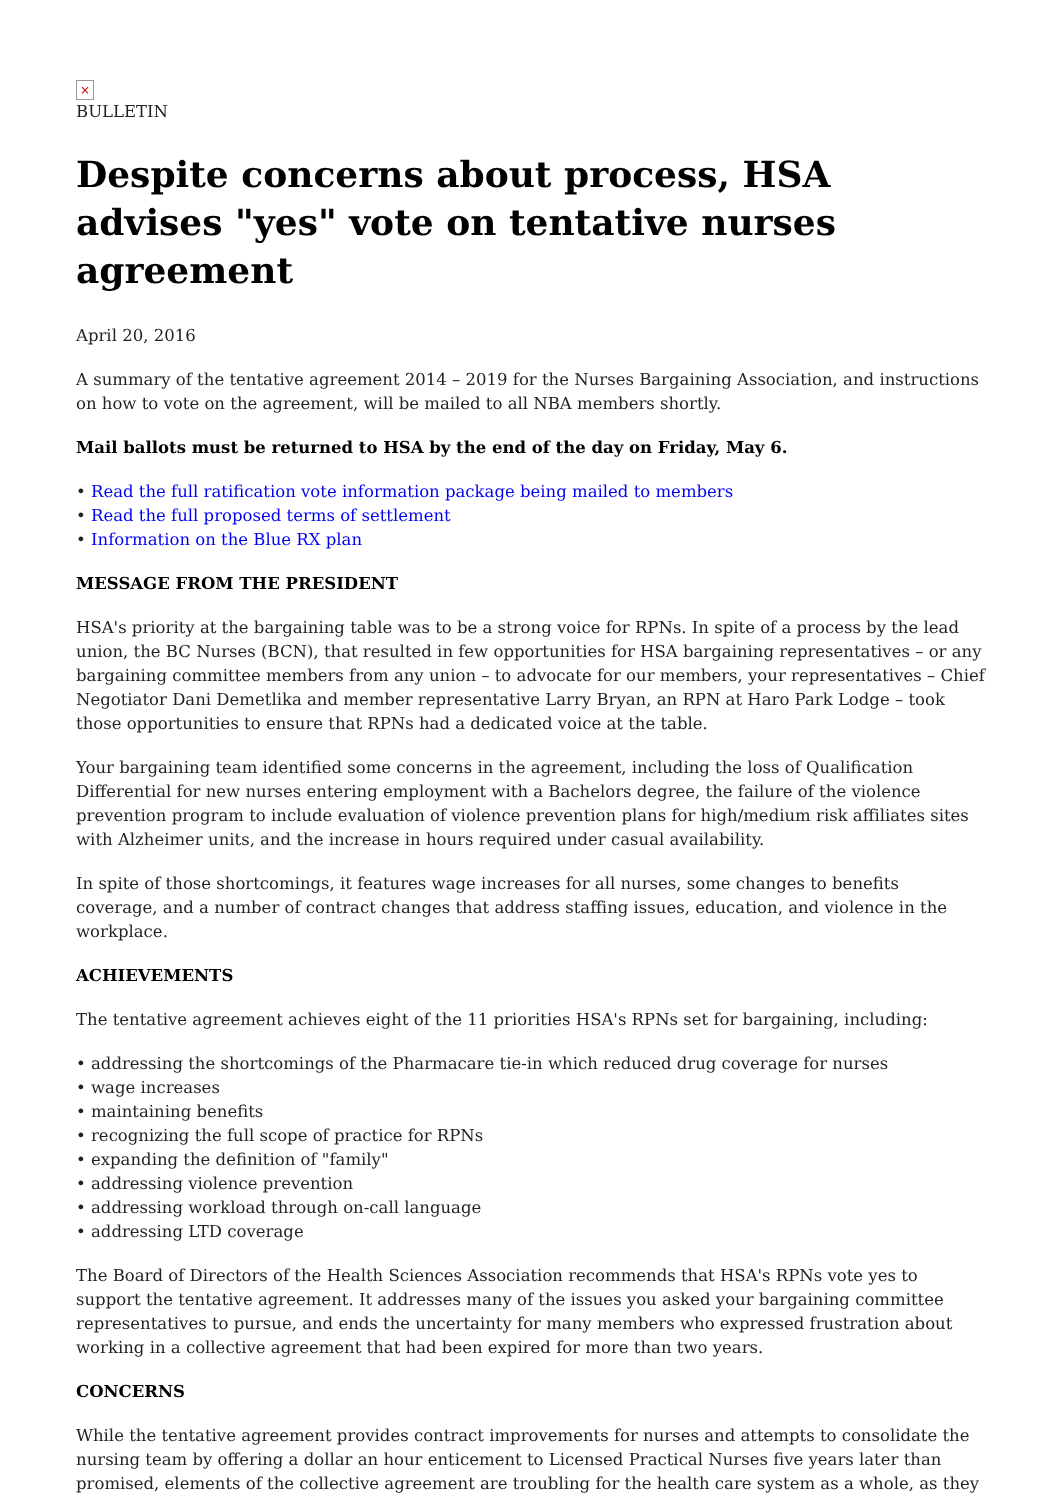×
BULLETIN
Despite concerns about process, HSA advises "yes" vote on tentative nurses agreement
April 20, 2016
A summary of the tentative agreement 2014 – 2019 for the Nurses Bargaining Association, and instructions on how to vote on the agreement, will be mailed to all NBA members shortly.
Mail ballots must be returned to HSA by the end of the day on Friday, May 6.
• Read the full ratification vote information package being mailed to members
• Read the full proposed terms of settlement
• Information on the Blue RX plan
MESSAGE FROM THE PRESIDENT
HSA's priority at the bargaining table was to be a strong voice for RPNs. In spite of a process by the lead union, the BC Nurses (BCN), that resulted in few opportunities for HSA bargaining representatives – or any bargaining committee members from any union – to advocate for our members, your representatives – Chief Negotiator Dani Demetlika and member representative Larry Bryan, an RPN at Haro Park Lodge – took those opportunities to ensure that RPNs had a dedicated voice at the table.
Your bargaining team identified some concerns in the agreement, including the loss of Qualification Differential for new nurses entering employment with a Bachelors degree, the failure of the violence prevention program to include evaluation of violence prevention plans for high/medium risk affiliates sites with Alzheimer units, and the increase in hours required under casual availability.
In spite of those shortcomings, it features wage increases for all nurses, some changes to benefits coverage, and a number of contract changes that address staffing issues, education, and violence in the workplace.
ACHIEVEMENTS
The tentative agreement achieves eight of the 11 priorities HSA's RPNs set for bargaining, including:
• addressing the shortcomings of the Pharmacare tie-in which reduced drug coverage for nurses
• wage increases
• maintaining benefits
• recognizing the full scope of practice for RPNs
• expanding the definition of "family"
• addressing violence prevention
• addressing workload through on-call language
• addressing LTD coverage
The Board of Directors of the Health Sciences Association recommends that HSA's RPNs vote yes to support the tentative agreement. It addresses many of the issues you asked your bargaining committee representatives to pursue, and ends the uncertainty for many members who expressed frustration about working in a collective agreement that had been expired for more than two years.
CONCERNS
While the tentative agreement provides contract improvements for nurses and attempts to consolidate the nursing team by offering a dollar an hour enticement to Licensed Practical Nurses five years later than promised, elements of the collective agreement are troubling for the health care system as a whole, as they